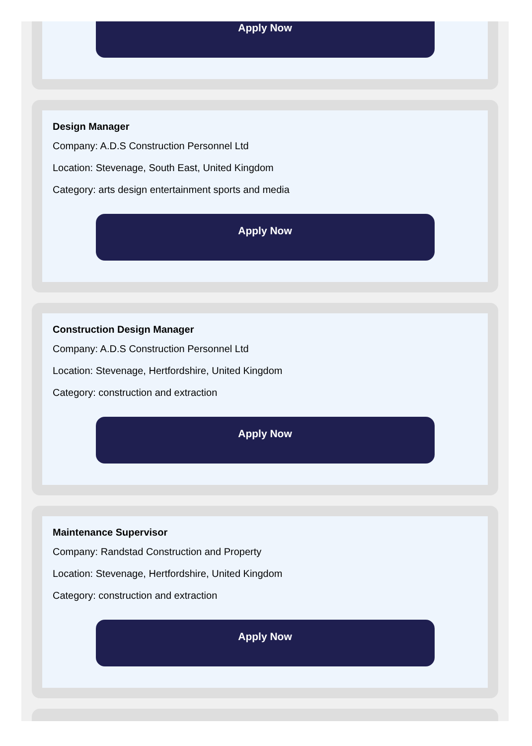Apply Now
Design Manager
Company: A.D.S Construction Personnel Ltd
Location: Stevenage, South East, United Kingdom
Category: arts design entertainment sports and media
Apply Now
Construction Design Manager
Company: A.D.S Construction Personnel Ltd
Location: Stevenage, Hertfordshire, United Kingdom
Category: construction and extraction
Apply Now
Maintenance Supervisor
Company: Randstad Construction and Property
Location: Stevenage, Hertfordshire, United Kingdom
Category: construction and extraction
Apply Now